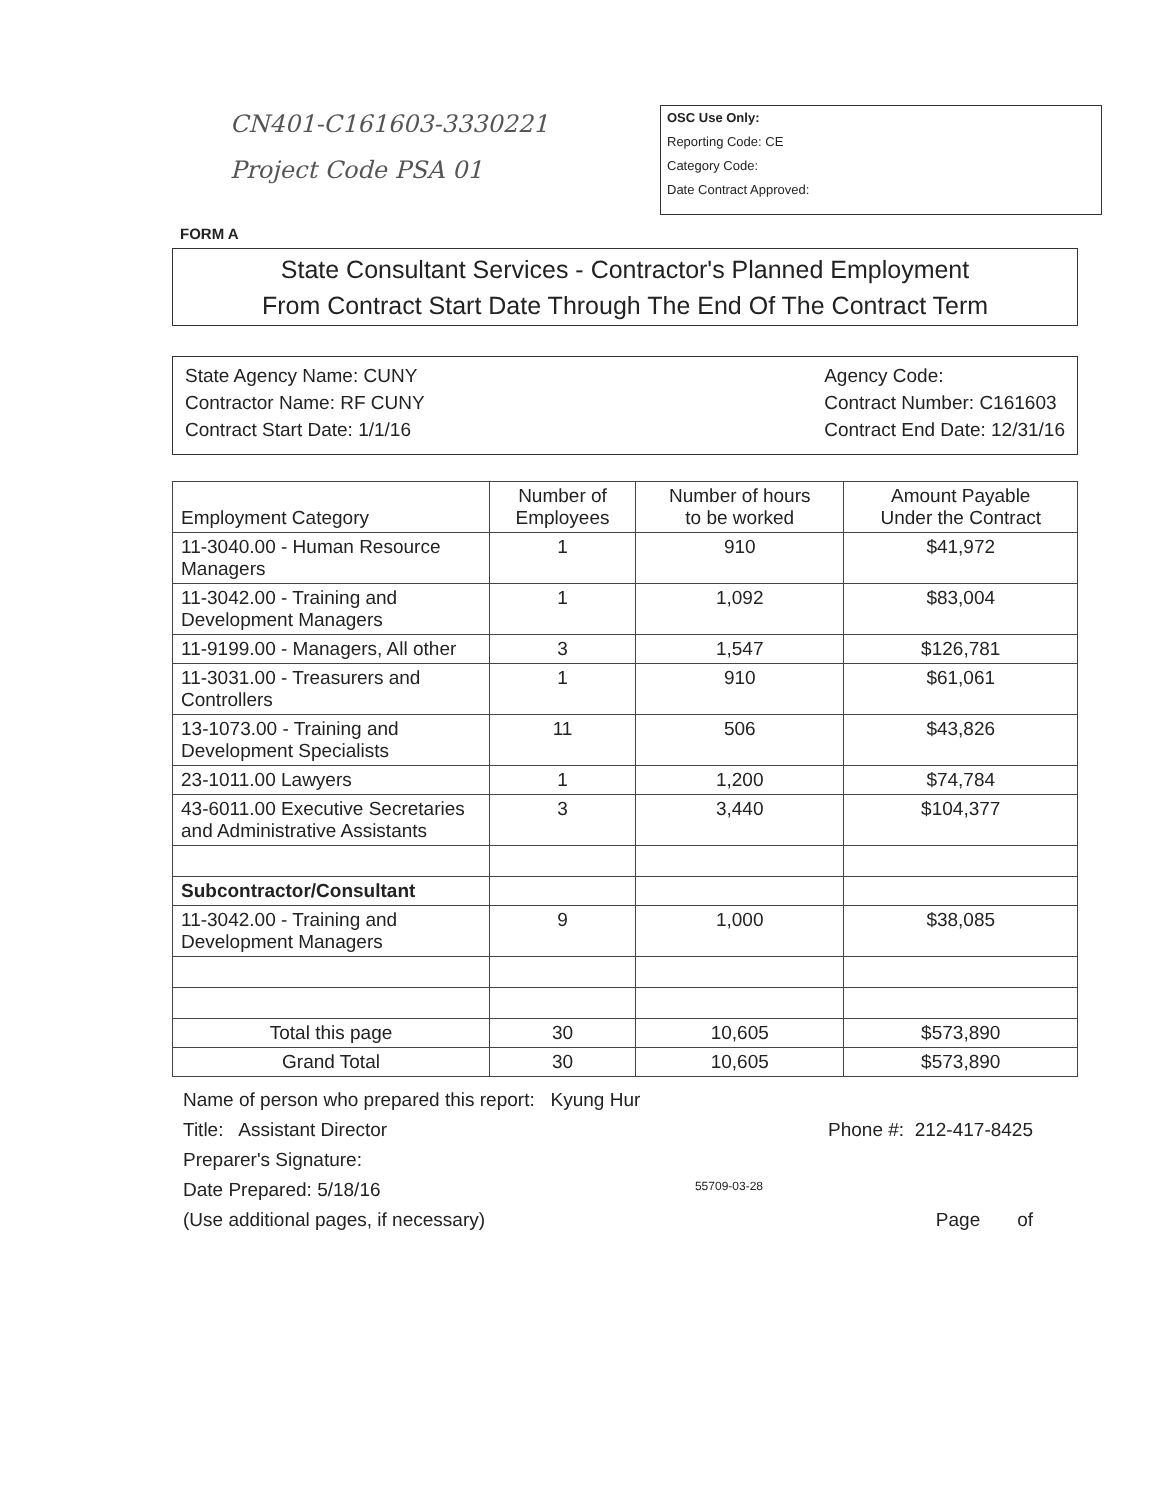CN401-C161603-3330221
Project Code PSA 01
OSC Use Only:
Reporting Code: CE
Category Code:
Date Contract Approved:
FORM A
State Consultant Services - Contractor's Planned Employment
From Contract Start Date Through The End Of The Contract Term
State Agency Name: CUNY
Contractor Name: RF CUNY
Contract Start Date: 1/1/16
Agency Code:
Contract Number: C161603
Contract End Date: 12/31/16
| Employment Category | Number of Employees | Number of hours to be worked | Amount Payable Under the Contract |
| --- | --- | --- | --- |
| 11-3040.00 - Human Resource Managers | 1 | 910 | $41,972 |
| 11-3042.00 - Training and Development Managers | 1 | 1,092 | $83,004 |
| 11-9199.00 - Managers, All other | 3 | 1,547 | $126,781 |
| 11-3031.00 - Treasurers and Controllers | 1 | 910 | $61,061 |
| 13-1073.00 - Training and Development Specialists | 11 | 506 | $43,826 |
| 23-1011.00 Lawyers | 1 | 1,200 | $74,784 |
| 43-6011.00 Executive Secretaries and Administrative Assistants | 3 | 3,440 | $104,377 |
| Subcontractor/Consultant | | | |
| 11-3042.00 - Training and Development Managers | 9 | 1,000 | $38,085 |
| Total this page | 30 | 10,605 | $573,890 |
| Grand Total | 30 | 10,605 | $573,890 |
Name of person who prepared this report: Kyung Hur
Title: Assistant Director Phone #: 212-417-8425
Preparer's Signature:
Date Prepared: 5/18/16 55709-03-28
(Use additional pages, if necessary) Page of